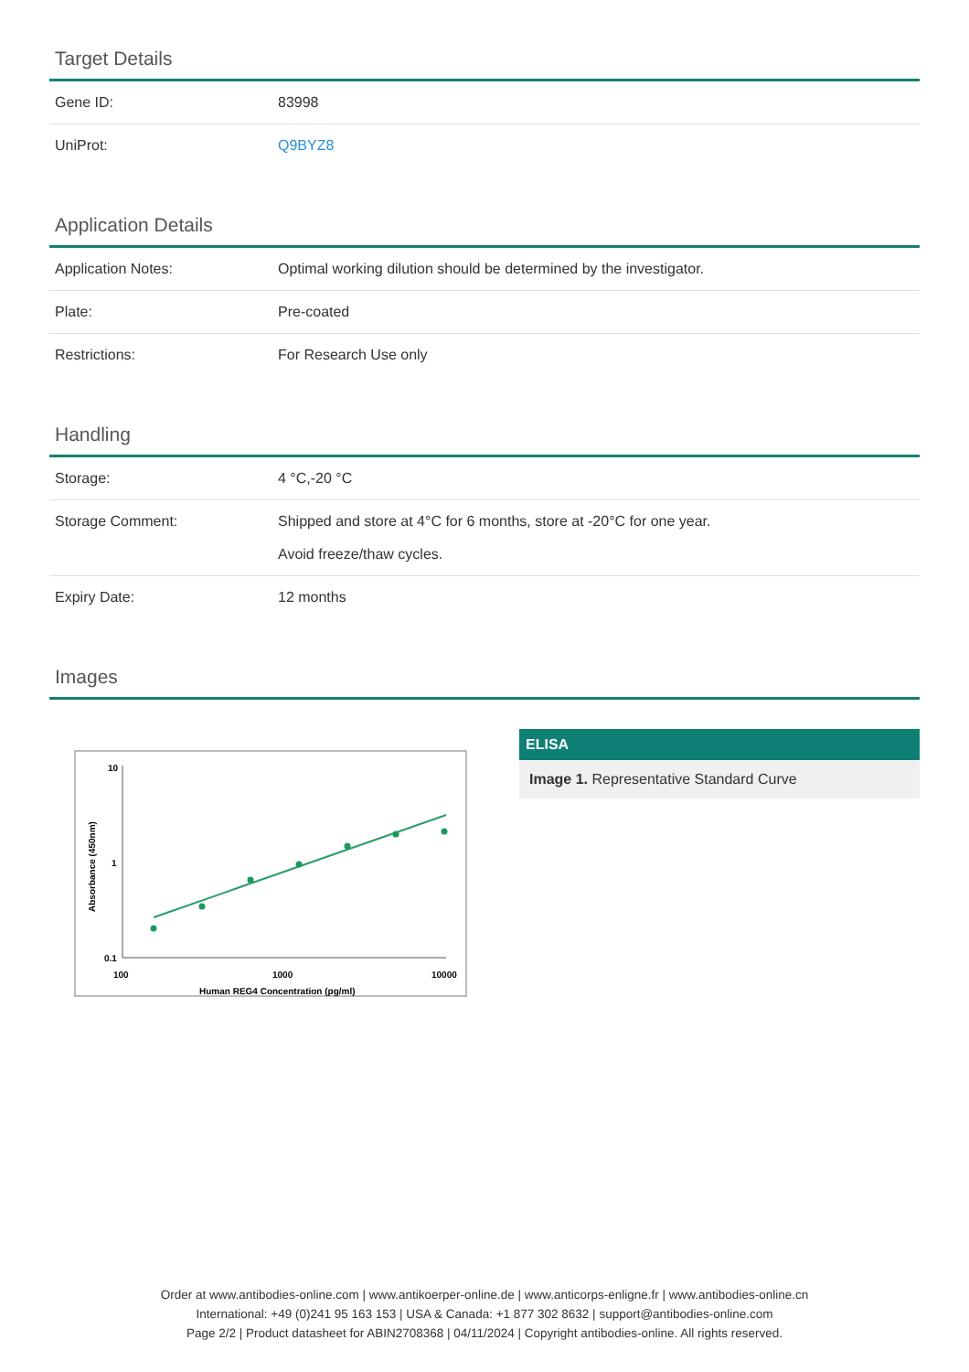Target Details
| Gene ID: | 83998 |
| UniProt: | Q9BYZ8 |
Application Details
| Application Notes: | Optimal working dilution should be determined by the investigator. |
| Plate: | Pre-coated |
| Restrictions: | For Research Use only |
Handling
| Storage: | 4 °C,-20 °C |
| Storage Comment: | Shipped and store at 4°C for 6 months, store at -20°C for one year. Avoid freeze/thaw cycles. |
| Expiry Date: | 12 months |
Images
10
1
0.1
100
1000
10000
Human REG4 Concentration (pg/ml)
Absorbance (450nm)
ELISA
Image 1. Representative Standard Curve
Order at www.antibodies-online.com | www.antikoerper-online.de | www.anticorps-enligne.fr | www.antibodies-online.cn
International: +49 (0)241 95 163 153 | USA & Canada: +1 877 302 8632 | support@antibodies-online.com
Page 2/2 | Product datasheet for ABIN2708368 | 04/11/2024 | Copyright antibodies-online. All rights reserved.